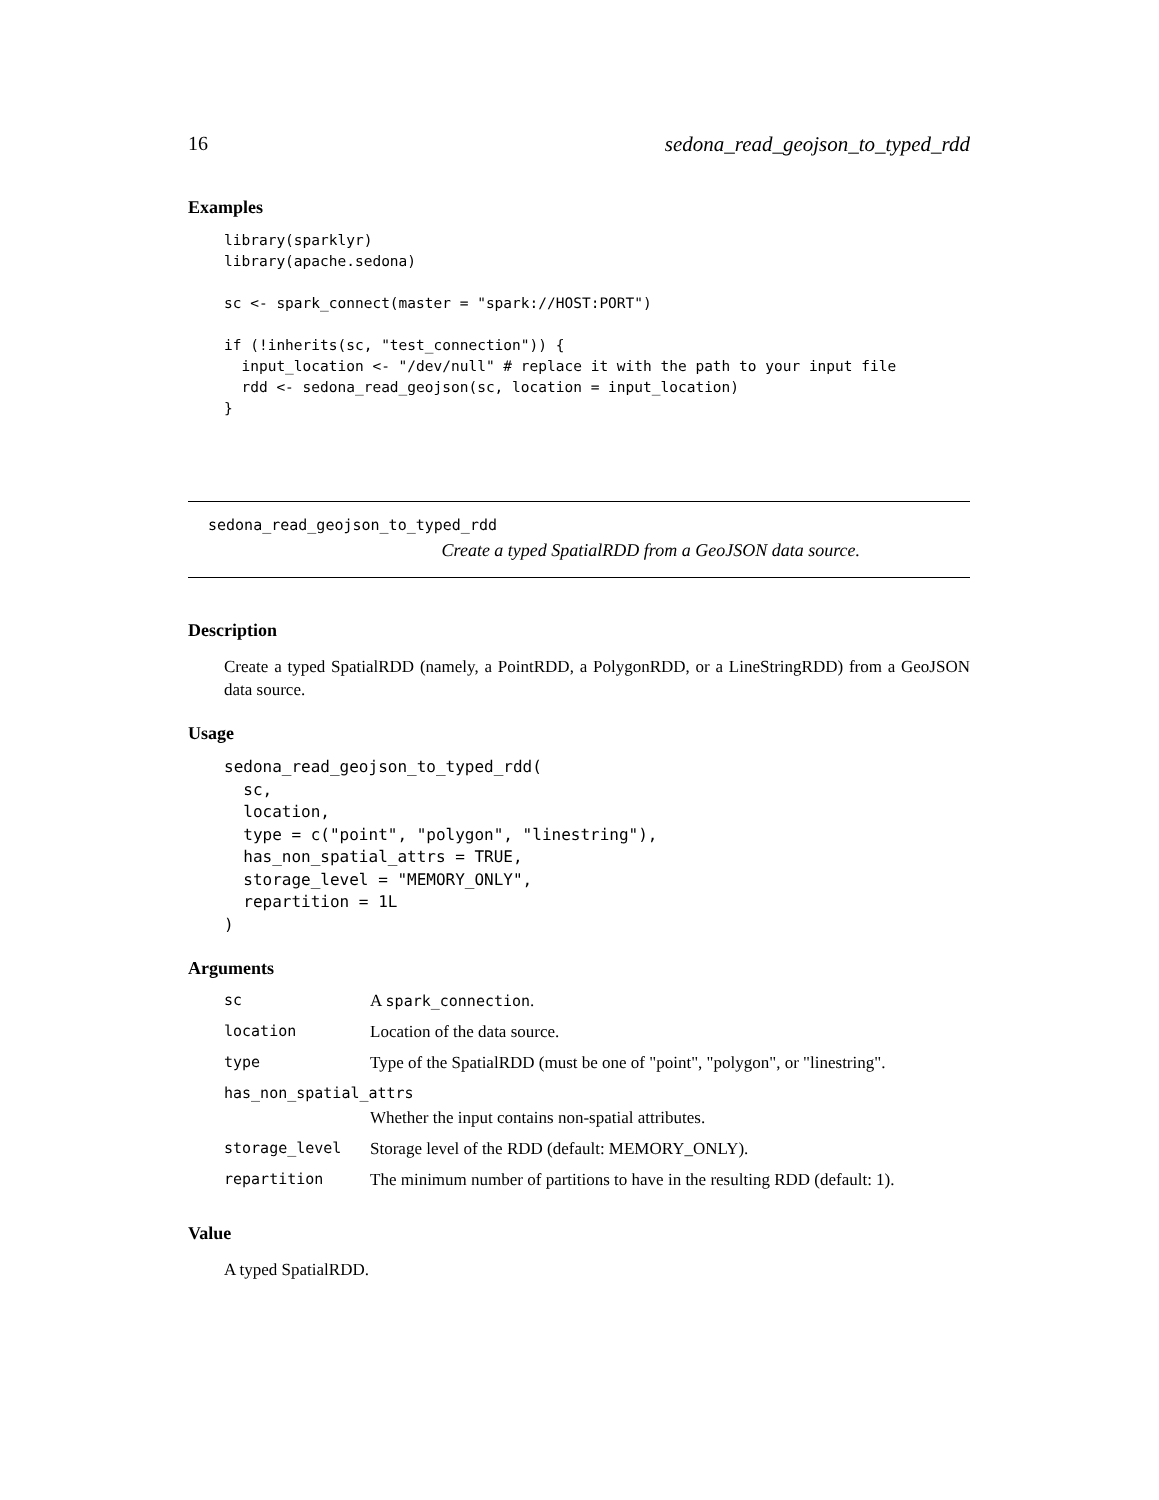16 sedona_read_geojson_to_typed_rdd
Examples
library(sparklyr)
library(apache.sedona)

sc <- spark_connect(master = "spark://HOST:PORT")

if (!inherits(sc, "test_connection")) {
  input_location <- "/dev/null" # replace it with the path to your input file
  rdd <- sedona_read_geojson(sc, location = input_location)
}
sedona_read_geojson_to_typed_rdd
Create a typed SpatialRDD from a GeoJSON data source.
Description
Create a typed SpatialRDD (namely, a PointRDD, a PolygonRDD, or a LineStringRDD) from a GeoJSON data source.
Usage
sedona_read_geojson_to_typed_rdd(
  sc,
  location,
  type = c("point", "polygon", "linestring"),
  has_non_spatial_attrs = TRUE,
  storage_level = "MEMORY_ONLY",
  repartition = 1L
)
Arguments
| sc | A spark_connection . |
| location | Location of the data source. |
| type | Type of the SpatialRDD (must be one of "point", "polygon", or "linestring". |
| has_non_spatial_attrs | |
| | Whether the input contains non-spatial attributes. |
| storage_level | Storage level of the RDD (default: MEMORY_ONLY). |
| repartition | The minimum number of partitions to have in the resulting RDD (default: 1). |
Value
A typed SpatialRDD.